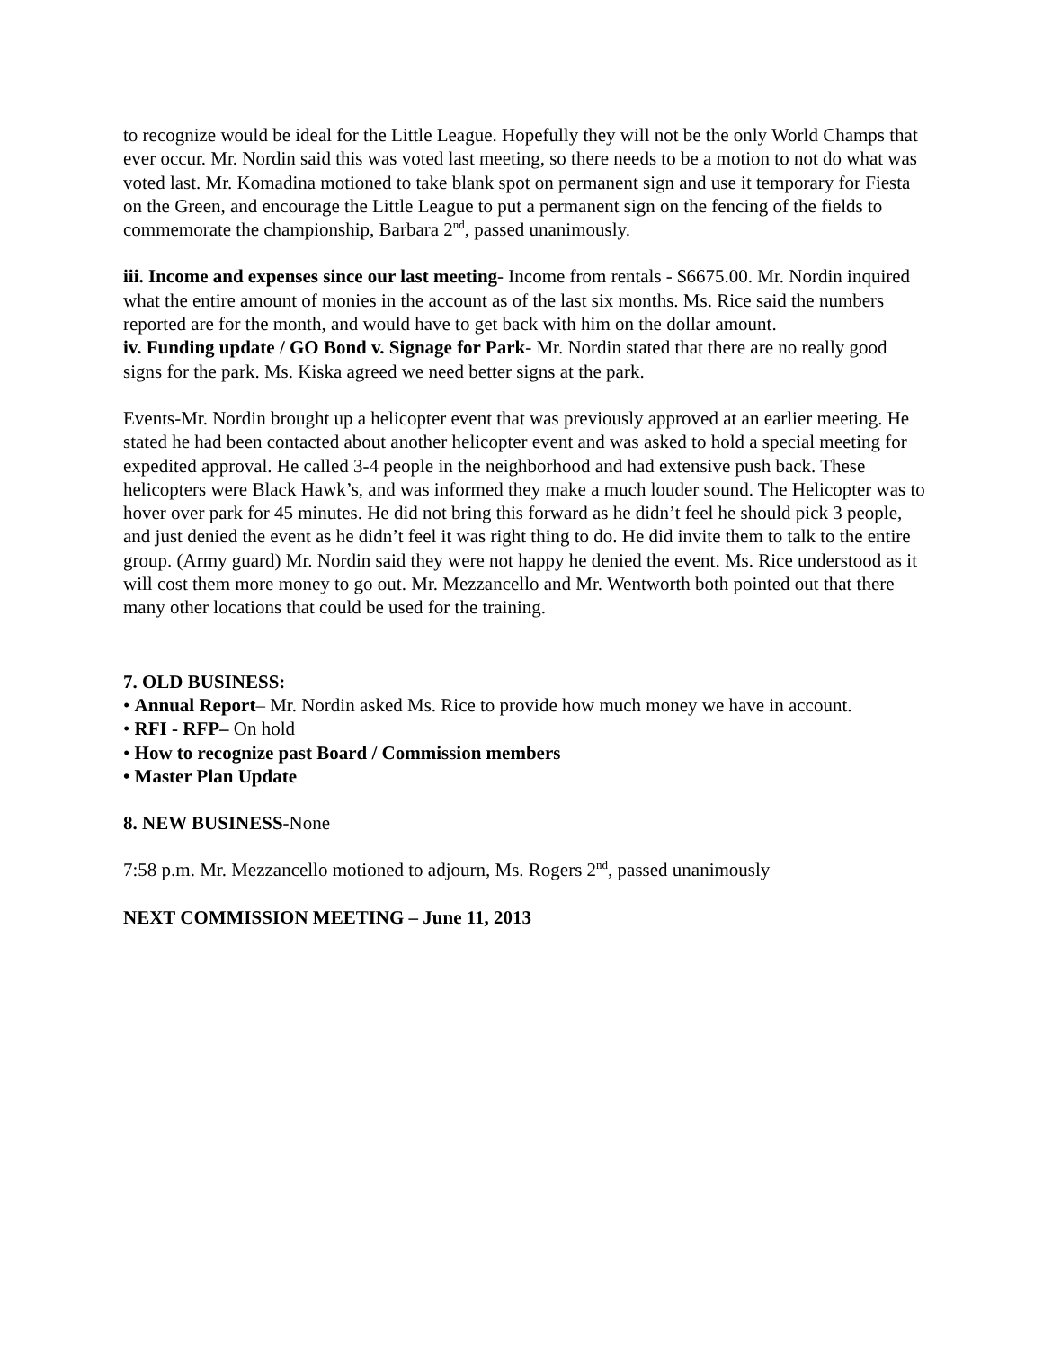to recognize would be ideal for the Little League. Hopefully they will not be the only World Champs that ever occur. Mr. Nordin said this was voted last meeting, so there needs to be a motion to not do what was voted last. Mr. Komadina motioned to take blank spot on permanent sign and use it temporary for Fiesta on the Green, and encourage the Little League to put a permanent sign on the fencing of the fields to commemorate the championship, Barbara 2<sup>nd</sup>, passed unanimously.
iii. Income and expenses since our last meeting- Income from rentals - $6675.00. Mr. Nordin inquired what the entire amount of monies in the account as of the last six months. Ms. Rice said the numbers reported are for the month, and would have to get back with him on the dollar amount.
iv. Funding update / GO Bond v. Signage for Park- Mr. Nordin stated that there are no really good signs for the park. Ms. Kiska agreed we need better signs at the park.
Events-Mr. Nordin brought up a helicopter event that was previously approved at an earlier meeting. He stated he had been contacted about another helicopter event and was asked to hold a special meeting for expedited approval. He called 3-4 people in the neighborhood and had extensive push back. These helicopters were Black Hawk’s, and was informed they make a much louder sound. The Helicopter was to hover over park for 45 minutes. He did not bring this forward as he didn’t feel he should pick 3 people, and just denied the event as he didn’t feel it was right thing to do. He did invite them to talk to the entire group. (Army guard) Mr. Nordin said they were not happy he denied the event. Ms. Rice understood as it will cost them more money to go out. Mr. Mezzancello and Mr. Wentworth both pointed out that there many other locations that could be used for the training.
7. OLD BUSINESS:
• Annual Report– Mr. Nordin asked Ms. Rice to provide how much money we have in account.
• RFI - RFP– On hold
• How to recognize past Board / Commission members
• Master Plan Update
8. NEW BUSINESS-None
7:58 p.m. Mr. Mezzancello motioned to adjourn, Ms. Rogers 2<sup>nd</sup>, passed unanimously
NEXT COMMISSION MEETING – June 11, 2013